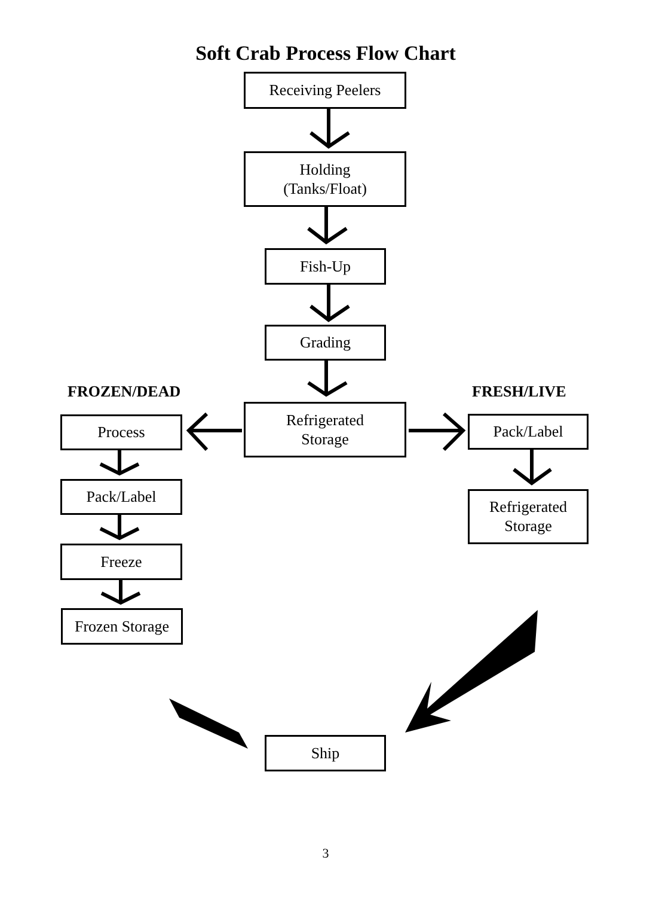Soft Crab Process Flow Chart
Receiving Peelers
Holding
(Tanks/Float)
Fish-Up
Grading
FROZEN/DEAD FRESH/LIVE
Refrigerated
Storage
Process Pack/Label
Pack/Label
Refrigerated
Storage
Freeze
Frozen Storage
Ship
3